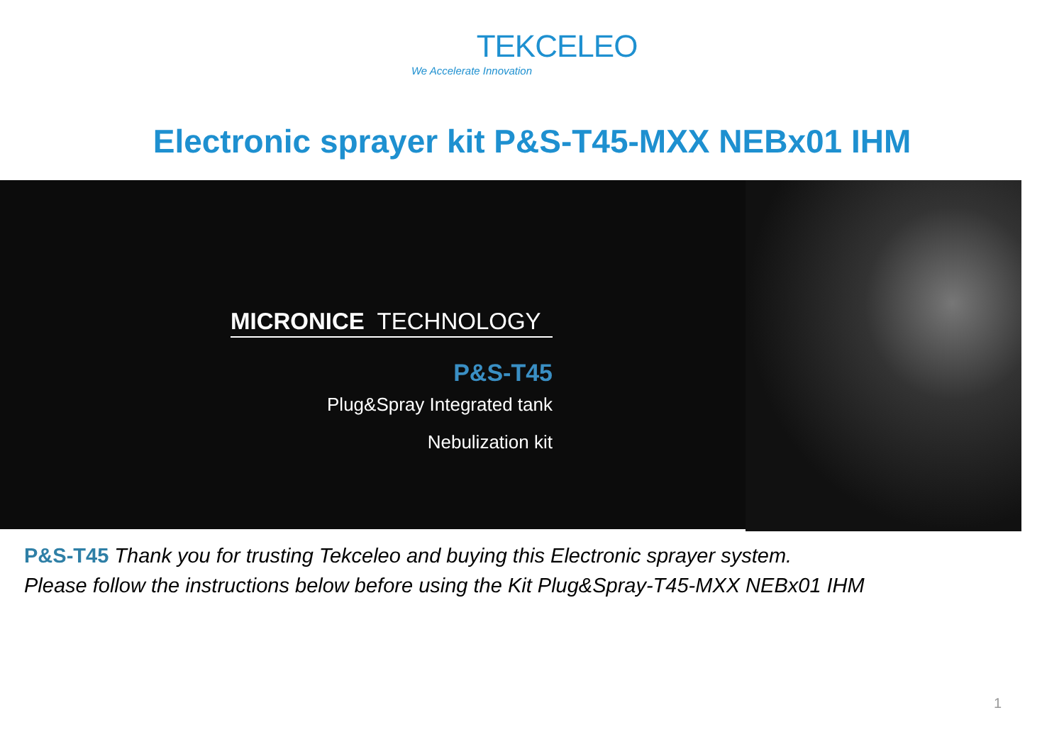TEKCELEO
We Accelerate Innovation
Electronic sprayer kit P&S-T45-MXX NEBx01 IHM
MICRONICE TECHNOLOGY
P&S-T45
Plug&Spray Integrated tank
Nebulization kit
P&S-T45 Thank you for trusting Tekceleo and buying this Electronic sprayer system.
Please follow the instructions below before using the Kit Plug&Spray-T45-MXX NEBx01 IHM
1